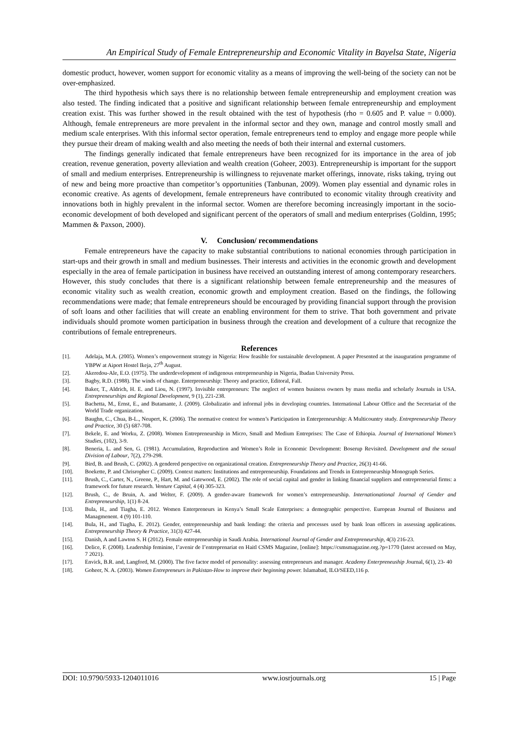An Empirical Study of Female Entrepreneurship and Economic Vitality in Bayelsa State, Nigeria
domestic product, however, women support for economic vitality as a means of improving the well-being of the society can not be over-emphasized.
The third hypothesis which says there is no relationship between female entrepreneurship and employment creation was also tested. The finding indicated that a positive and significant relationship between female entrepreneurship and employment creation exist. This was further showed in the result obtained with the test of hypothesis (rho = 0.605 and P. value = 0.000). Although, female entrepreneurs are more prevalent in the informal sector and they own, manage and control mostly small and medium scale enterprises. With this informal sector operation, female entrepreneurs tend to employ and engage more people while they pursue their dream of making wealth and also meeting the needs of both their internal and external customers.
The findings generally indicated that female entrepreneurs have been recognized for its importance in the area of job creation, revenue generation, poverty alleviation and wealth creation (Goheer, 2003). Entrepreneurship is important for the support of small and medium enterprises. Entrepreneurship is willingness to rejuvenate market offerings, innovate, risks taking, trying out of new and being more proactive than competitor’s opportunities (Tanbunan, 2009). Women play essential and dynamic roles in economic creative. As agents of development, female entrepreneurs have contributed to economic vitality through creativity and innovations both in highly prevalent in the informal sector. Women are therefore becoming increasingly important in the socio-economic development of both developed and significant percent of the operators of small and medium enterprises (Goldinn, 1995; Mammen & Paxson, 2000).
V. Conclusion/ recommendations
Female entrepreneurs have the capacity to make substantial contributions to national economies through participation in start-ups and their growth in small and medium businesses. Their interests and activities in the economic growth and development especially in the area of female participation in business have received an outstanding interest of among contemporary researchers. However, this study concludes that there is a significant relationship between female entrepreneurship and the measures of economic vitality such as wealth creation, economic growth and employment creation. Based on the findings, the following recommendations were made; that female entrepreneurs should be encouraged by providing financial support through the provision of soft loans and other facilities that will create an enabling environment for them to strive. That both government and private individuals should promote women participation in business through the creation and development of a culture that recognize the contributions of female entrepreneurs.
References
[1]. Adelaja, M.A. (2005). Women’s empowerment strategy in Nigeria: How feasible for sustainable development. A paper Presented at the inauguration programme of YBPW at Aiport Hostel Ikeja, 27<sup>th</sup> August.
[2]. Akeredou-Ale, E.O. (1975). The underdevelopment of indigenous entrepreneurship in Nigeria, Ibadan University Press.
[3]. Bagby, R.D. (1988). The winds of change. Enterpreneurship: Theory and practice, Editoral, Fall.
[4]. Baker, T., Aldrich, H. E. and Liou, N. (1997). Invisible entrepreneurs: The neglect of women business owners by mass media and scholarly Journals in USA. Entrepreneurships and Regional Development, 9 (1), 221-238.
[5]. Bachetta, M., Ernst, E., and Butamante, J. (2009). Globalizatio and informal jobs in developing countries. International Labour Office and the Secretariat of the World Trade organization.
[6]. Baughn, C., Chua, B-L., Neupert, K. (2006). The normative context for women’s Participation in Enterpreneurship: A Multicountry study. Entrepreneurship Theory and Practice, 30 (5) 687-708.
[7]. Bekele, E. and Worku, Z. (2008). Women Entrepreneurship in Micro, Small and Medium Entreprises: The Case of Ethiopia. Journal of International Women’s Studies, (102), 3-9.
[8]. Beneria, L. and Sen, G. (1981). Accumulation, Reproduction and Women’s Role in Economic Development: Boserup Revisited. Development and the sexual Division of Labour, 7(2), 279-298.
[9]. Bird, B. and Brush, C. (2002). A gendered perspective on organizational creation. Entrepreneurship Theory and Practice, 26(3) 41-66.
[10]. Boekette, P. and Chrisropher C. (2009). Context matters: Institutions and entrepreneurship. Foundations and Trends in Entrepreneurship Monograph Series.
[11]. Brush, C., Carter, N., Greene, P., Hart, M. and Gatewood, E. (2002). The role of social capital and gender in linking financial suppliers and entrepreneurial firms: a framework for future research. Venture Capital, 4 (4) 305-323.
[12]. Brush, C., de Bruin, A. and Welter, F. (2009). A gender-aware framework for women’s entrepreneurship. Internationational Journal of Gender and Entrepreneurship, 1(1) 8-24.
[13]. Bula, H., and Tiagha, E. 2012. Women Enterpreneurs in Kenya’s Small Scale Enterprises: a demographic perspective. European Journal of Business and Managmenent. 4 (9) 101-110.
[14]. Bula, H., and Tiagha, E. 2012). Gender, entrepreneurship and bank lending: the criteria and processes used by bank loan officers in assessing applications. Entrepreneurship Theory & Practice, 31(3) 427-44.
[15]. Danish, A and Lawton S. H (2012). Female entrepreneurship in Saudi Arabia. International Journal of Gender and Entrepreneurship, 4(3) 216-23.
[16]. Delice, F. (2008). Leadership feminine, I’avenir de I’entreprenariat en Haitl CSMS Magazine, [online]: https://csmsmagazine.org.?p=1770 (latest accessed on May, 7 2021).
[17]. Envick, B.R. and, Langford, M. (2000). The five factor model of personality: assessing entrepreneurs and manager. Academy Enterpreneuship Journal, 6(1), 23- 40
[18]. Goheer, N. A. (2003). Women Entrepreneurs in Pakistan-How to improve their beginning power. Islamabad, ILO/SEED,116 p.
DOI: 10.9790/5933-1204011016 www.iosrjournals.org 15 | Page